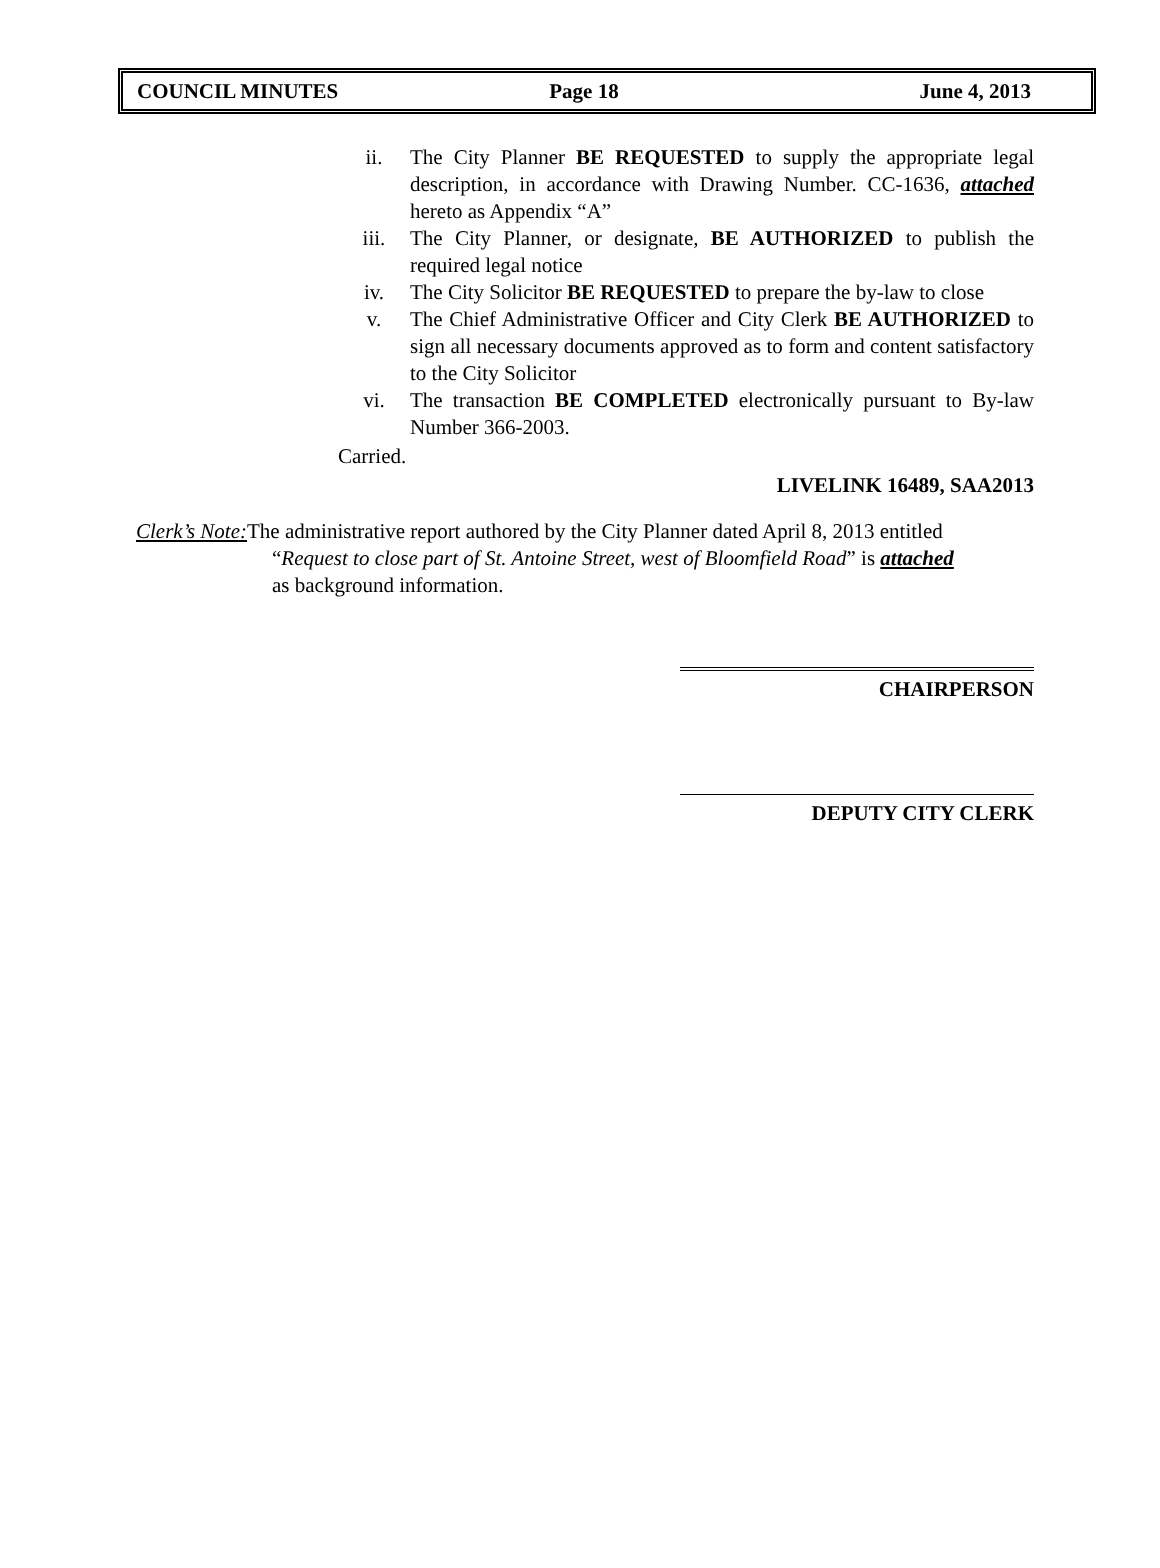COUNCIL MINUTES Page 18 June 4, 2013
ii. The City Planner BE REQUESTED to supply the appropriate legal description, in accordance with Drawing Number. CC-1636, attached hereto as Appendix “A”
iii. The City Planner, or designate, BE AUTHORIZED to publish the required legal notice
iv. The City Solicitor BE REQUESTED to prepare the by-law to close
v. The Chief Administrative Officer and City Clerk BE AUTHORIZED to sign all necessary documents approved as to form and content satisfactory to the City Solicitor
vi. The transaction BE COMPLETED electronically pursuant to By-law Number 366-2003.
Carried.
LIVELINK 16489, SAA2013
Clerk’s Note: The administrative report authored by the City Planner dated April 8, 2013 entitled
“Request to close part of St. Antoine Street, west of Bloomfield Road” is attached
as background information.
CHAIRPERSON
DEPUTY CITY CLERK